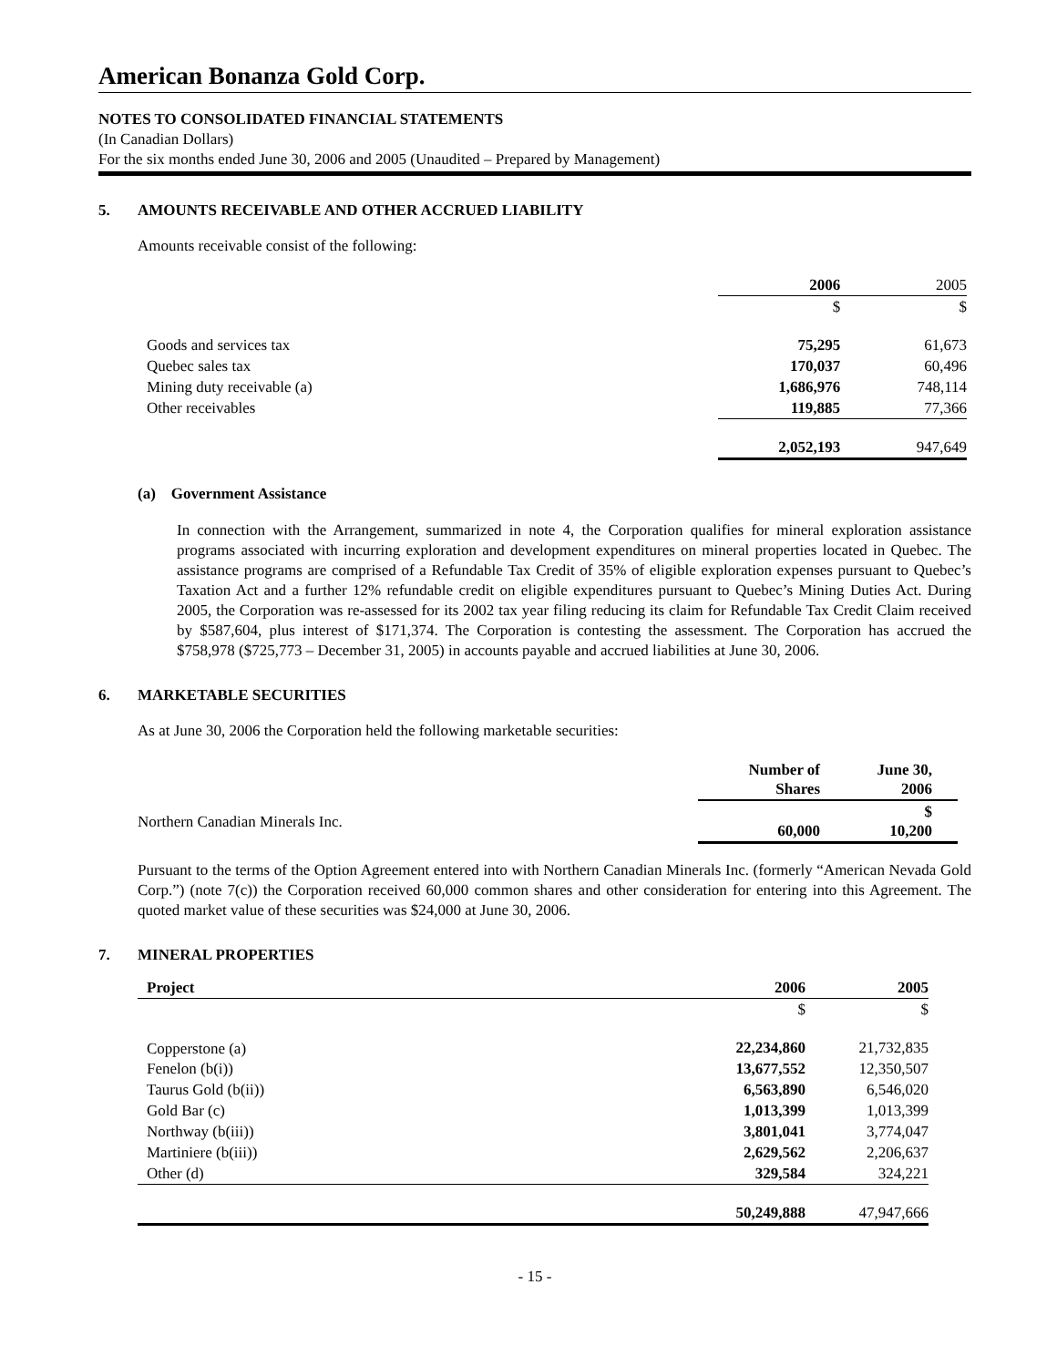American Bonanza Gold Corp.
NOTES TO CONSOLIDATED FINANCIAL STATEMENTS
(In Canadian Dollars)
For the six months ended June 30, 2006 and 2005 (Unaudited – Prepared by Management)
5. AMOUNTS RECEIVABLE AND OTHER ACCRUED LIABILITY
Amounts receivable consist of the following:
| | 2006 | 2005 |
| | $ | $ |
| Goods and services tax | 75,295 | 61,673 |
| Quebec sales tax | 170,037 | 60,496 |
| Mining duty receivable (a) | 1,686,976 | 748,114 |
| Other receivables | 119,885 | 77,366 |
| | 2,052,193 | 947,649 |
(a) Government Assistance
In connection with the Arrangement, summarized in note 4, the Corporation qualifies for mineral exploration assistance programs associated with incurring exploration and development expenditures on mineral properties located in Quebec. The assistance programs are comprised of a Refundable Tax Credit of 35% of eligible exploration expenses pursuant to Quebec’s Taxation Act and a further 12% refundable credit on eligible expenditures pursuant to Quebec’s Mining Duties Act. During 2005, the Corporation was re-assessed for its 2002 tax year filing reducing its claim for Refundable Tax Credit Claim received by $587,604, plus interest of $171,374. The Corporation is contesting the assessment. The Corporation has accrued the $758,978 ($725,773 – December 31, 2005) in accounts payable and accrued liabilities at June 30, 2006.
6. MARKETABLE SECURITIES
As at June 30, 2006 the Corporation held the following marketable securities:
| | Number of Shares | June 30, 2006 |
| Northern Canadian Minerals Inc. | 60,000 | $ 10,200 |
Pursuant to the terms of the Option Agreement entered into with Northern Canadian Minerals Inc. (formerly “American Nevada Gold Corp.”) (note 7(c)) the Corporation received 60,000 common shares and other consideration for entering into this Agreement. The quoted market value of these securities was $24,000 at June 30, 2006.
7. MINERAL PROPERTIES
| Project | 2006 | 2005 |
| --- | --- | --- |
| | $ | $ |
| Copperstone (a) | 22,234,860 | 21,732,835 |
| Fenelon (b(i)) | 13,677,552 | 12,350,507 |
| Taurus Gold (b(ii)) | 6,563,890 | 6,546,020 |
| Gold Bar (c) | 1,013,399 | 1,013,399 |
| Northway (b(iii)) | 3,801,041 | 3,774,047 |
| Martiniere (b(iii)) | 2,629,562 | 2,206,637 |
| Other (d) | 329,584 | 324,221 |
| | 50,249,888 | 47,947,666 |
- 15 -